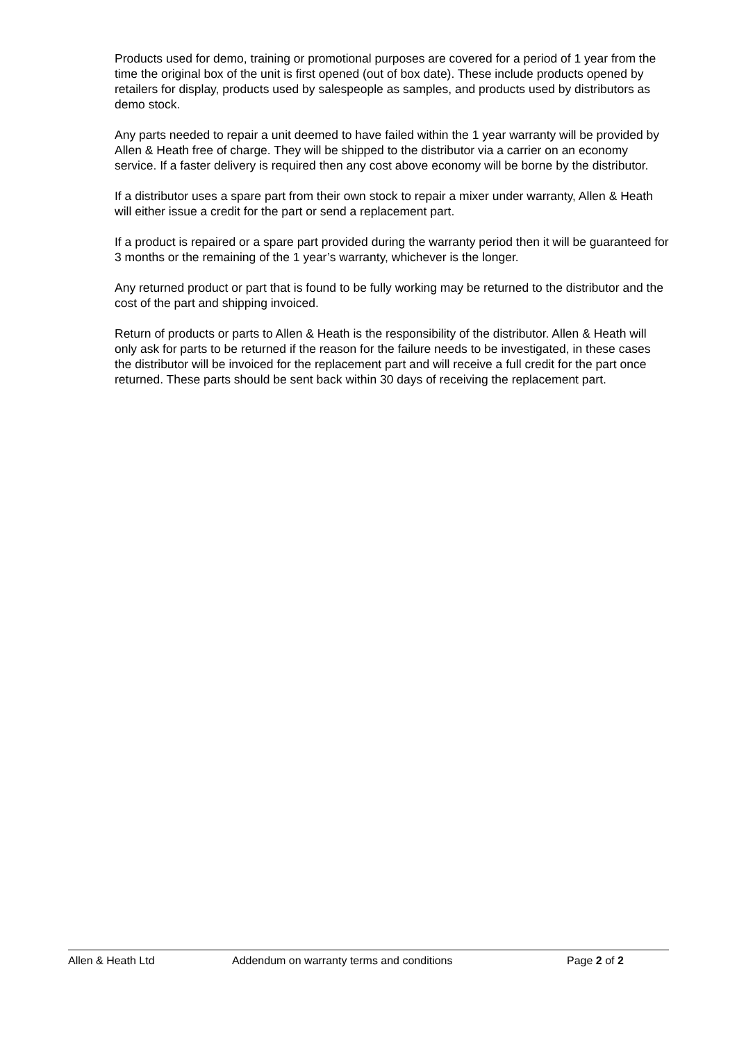Products used for demo, training or promotional purposes are covered for a period of 1 year from the time the original box of the unit is first opened (out of box date). These include products opened by retailers for display, products used by salespeople as samples, and products used by distributors as demo stock.
Any parts needed to repair a unit deemed to have failed within the 1 year warranty will be provided by Allen & Heath free of charge. They will be shipped to the distributor via a carrier on an economy service. If a faster delivery is required then any cost above economy will be borne by the distributor.
If a distributor uses a spare part from their own stock to repair a mixer under warranty, Allen & Heath will either issue a credit for the part or send a replacement part.
If a product is repaired or a spare part provided during the warranty period then it will be guaranteed for 3 months or the remaining of the 1 year’s warranty, whichever is the longer.
Any returned product or part that is found to be fully working may be returned to the distributor and the cost of the part and shipping invoiced.
Return of products or parts to Allen & Heath is the responsibility of the distributor. Allen & Heath will only ask for parts to be returned if the reason for the failure needs to be investigated, in these cases the distributor will be invoiced for the replacement part and will receive a full credit for the part once returned. These parts should be sent back within 30 days of receiving the replacement part.
Allen & Heath Ltd Addendum on warranty terms and conditions Page 2 of 2